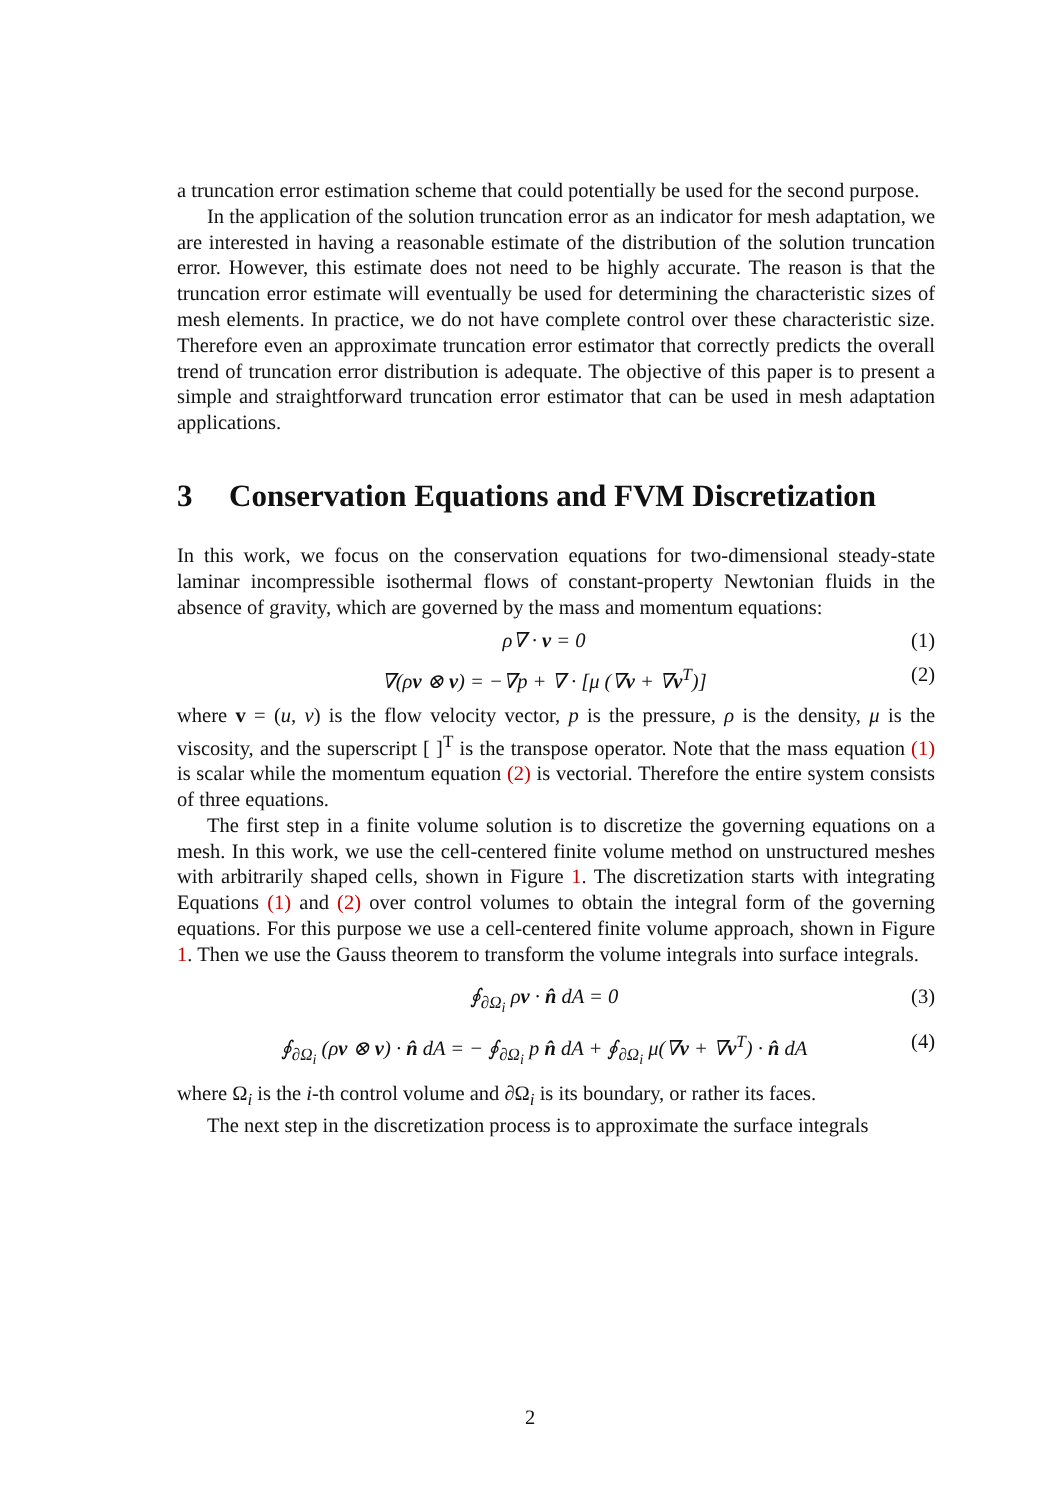a truncation error estimation scheme that could potentially be used for the second purpose.
In the application of the solution truncation error as an indicator for mesh adaptation, we are interested in having a reasonable estimate of the distribution of the solution truncation error. However, this estimate does not need to be highly accurate. The reason is that the truncation error estimate will eventually be used for determining the characteristic sizes of mesh elements. In practice, we do not have complete control over these characteristic size. Therefore even an approximate truncation error estimator that correctly predicts the overall trend of truncation error distribution is adequate. The objective of this paper is to present a simple and straightforward truncation error estimator that can be used in mesh adaptation applications.
3 Conservation Equations and FVM Discretization
In this work, we focus on the conservation equations for two-dimensional steady-state laminar incompressible isothermal flows of constant-property Newtonian fluids in the absence of gravity, which are governed by the mass and momentum equations:
ρ∇ · v = 0 (1)
∇(ρv ⊗ v) = −∇p + ∇ · [μ (∇v + ∇v<sup>T</sup>)] (2)
where v = (u, v) is the flow velocity vector, p is the pressure, ρ is the density, μ is the viscosity, and the superscript [ ]<sup>T</sup> is the transpose operator. Note that the mass equation (1) is scalar while the momentum equation (2) is vectorial. Therefore the entire system consists of three equations.
The first step in a finite volume solution is to discretize the governing equations on a mesh. In this work, we use the cell-centered finite volume method on unstructured meshes with arbitrarily shaped cells, shown in Figure 1. The discretization starts with integrating Equations (1) and (2) over control volumes to obtain the integral form of the governing equations. For this purpose we use a cell-centered finite volume approach, shown in Figure 1. Then we use the Gauss theorem to transform the volume integrals into surface integrals.
∮<sub>∂Ω<sub>i</sub></sub> ρv · n̂ dA = 0 (3)
∮<sub>∂Ω<sub>i</sub></sub> (ρv ⊗ v) · n̂ dA = − ∮<sub>∂Ω<sub>i</sub></sub> p n̂ dA + ∮<sub>∂Ω<sub>i</sub></sub> μ(∇v + ∇v<sup>T</sup>) · n̂ dA (4)
where Ω<sub>i</sub> is the i-th control volume and ∂Ω<sub>i</sub> is its boundary, or rather its faces.
The next step in the discretization process is to approximate the surface integrals
2